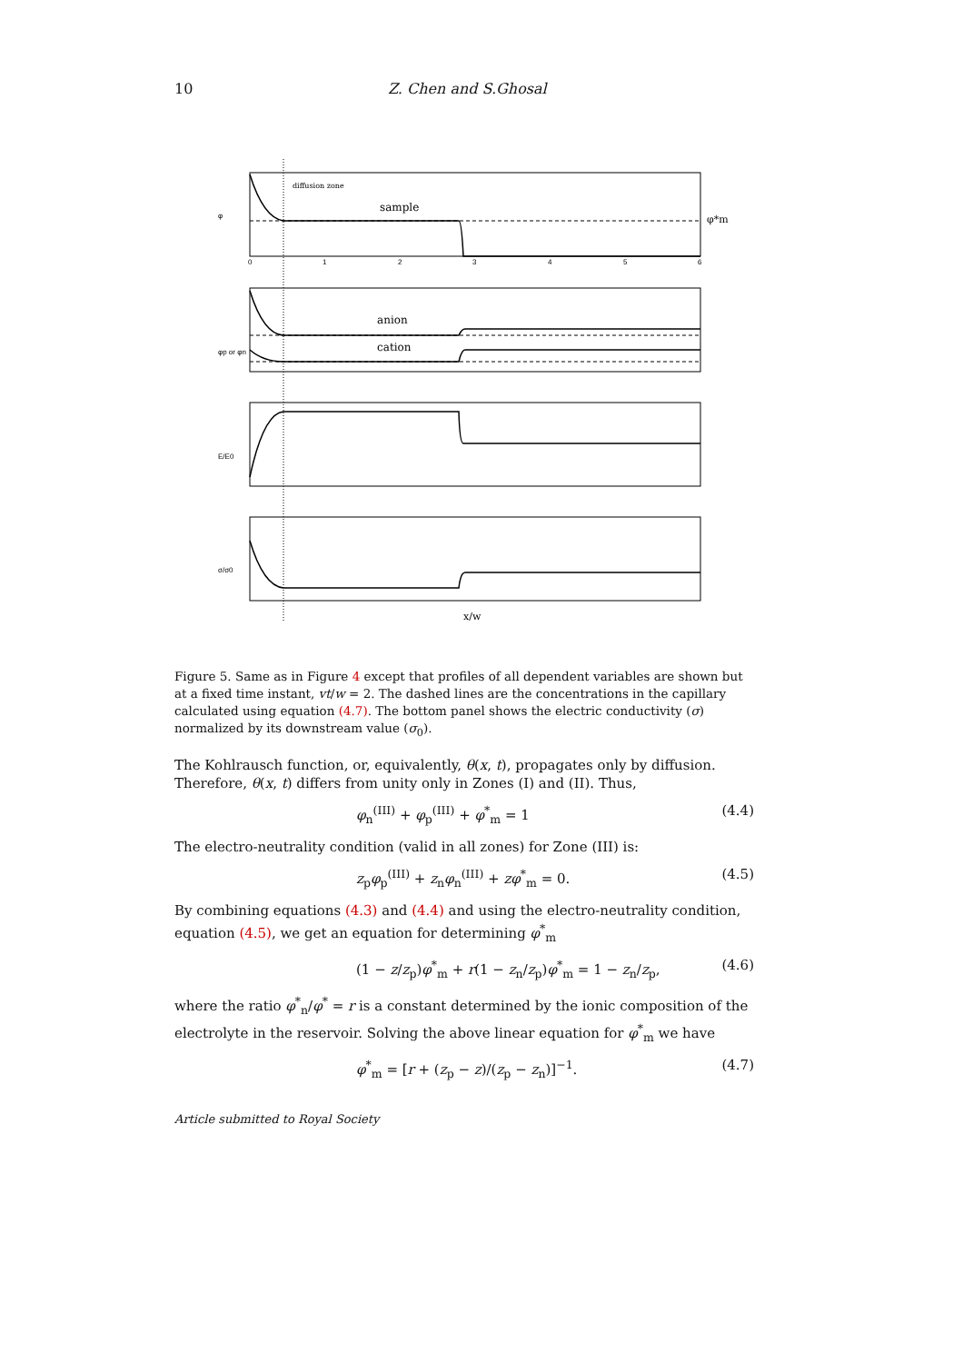10 Z. Chen and S.Ghosal
diffusion zone
sample
φ*m
anion
cation
φ
φp or φn
E/E0
σ/σ0
0
1
2
3
4
5
6
x/w
Figure 5. Same as in Figure 4 except that profiles of all dependent variables are shown but at a fixed time instant, vt/w = 2. The dashed lines are the concentrations in the capillary calculated using equation (4.7). The bottom panel shows the electric conductivity (σ) normalized by its downstream value (σ<sub>0</sub>).
The Kohlrausch function, or, equivalently, θ(x, t), propagates only by diffusion. Therefore, θ(x, t) differs from unity only in Zones (I) and (II). Thus,
φ<sub>n</sub><sup>(III)</sup> + φ<sub>p</sub><sup>(III)</sup> + φ<sup>*</sup><sub>m</sub> = 1 (4.4)
The electro-neutrality condition (valid in all zones) for Zone (III) is:
z<sub>p</sub>φ<sub>p</sub><sup>(III)</sup> + z<sub>n</sub>φ<sub>n</sub><sup>(III)</sup> + zφ<sup>*</sup><sub>m</sub> = 0. (4.5)
By combining equations (4.3) and (4.4) and using the electro-neutrality condition, equation (4.5), we get an equation for determining φ<sup>*</sup><sub>m</sub>
(1 − z/z<sub>p</sub>)φ<sup>*</sup><sub>m</sub> + r(1 − z<sub>n</sub>/z<sub>p</sub>)φ<sup>*</sup><sub>m</sub> = 1 − z<sub>n</sub>/z<sub>p</sub>, (4.6)
where the ratio φ<sup>*</sup><sub>n</sub>/φ<sup>*</sup> = r is a constant determined by the ionic composition of the electrolyte in the reservoir. Solving the above linear equation for φ<sup>*</sup><sub>m</sub> we have
φ<sup>*</sup><sub>m</sub> = [r + (z<sub>p</sub> − z)/(z<sub>p</sub> − z<sub>n</sub>)]<sup>−1</sup>. (4.7)
Article submitted to Royal Society